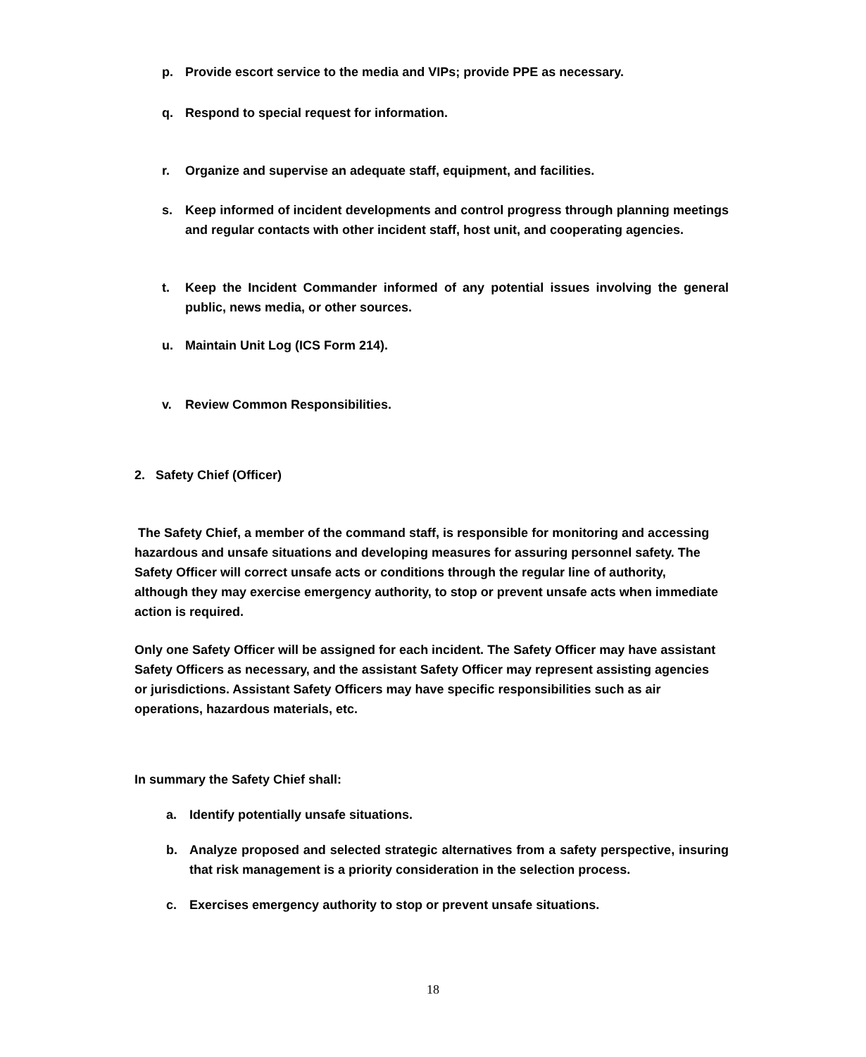p. Provide escort service to the media and VIPs; provide PPE as necessary.
q. Respond to special request for information.
r. Organize and supervise an adequate staff, equipment, and facilities.
s. Keep informed of incident developments and control progress through planning meetings and regular contacts with other incident staff, host unit, and cooperating agencies.
t. Keep the Incident Commander informed of any potential issues involving the general public, news media, or other sources.
u. Maintain Unit Log (ICS Form 214).
v. Review Common Responsibilities.
2. Safety Chief (Officer)
The Safety Chief, a member of the command staff, is responsible for monitoring and accessing hazardous and unsafe situations and developing measures for assuring personnel safety. The Safety Officer will correct unsafe acts or conditions through the regular line of authority, although they may exercise emergency authority, to stop or prevent unsafe acts when immediate action is required.
Only one Safety Officer will be assigned for each incident. The Safety Officer may have assistant Safety Officers as necessary, and the assistant Safety Officer may represent assisting agencies or jurisdictions. Assistant Safety Officers may have specific responsibilities such as air operations, hazardous materials, etc.
In summary the Safety Chief shall:
a. Identify potentially unsafe situations.
b. Analyze proposed and selected strategic alternatives from a safety perspective, insuring that risk management is a priority consideration in the selection process.
c. Exercises emergency authority to stop or prevent unsafe situations.
18